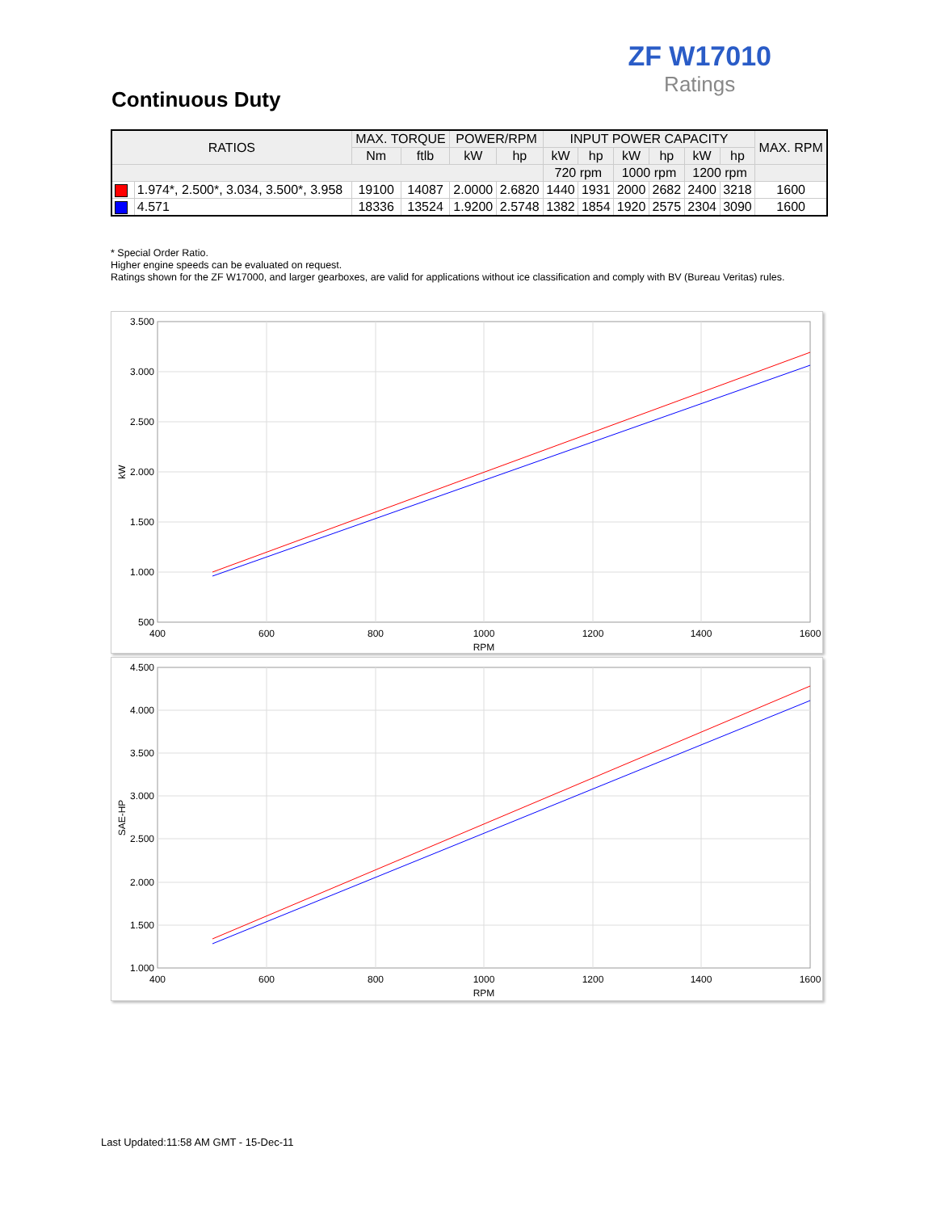ZF W17010
Ratings
Continuous Duty
| RATIOS | | MAX. TORQUE | | POWER/RPM | | INPUT POWER CAPACITY | | | | | | MAX. RPM |
| --- | --- | --- | --- | --- | --- | --- | --- | --- | --- | --- | --- | --- |
| | | Nm | ftlb | kW | hp | kW | hp | kW | hp | kW | hp | |
| | | | | | | 720 rpm | | 1000 rpm | | 1200 rpm | | |
| | 1.974*, 2.500*, 3.034, 3.500*, 3.958 | 19100 | 14087 | 2.0000 | 2.6820 | 1440 | 1931 | 2000 | 2682 | 2400 | 3218 | 1600 |
| | 4.571 | 18336 | 13524 | 1.9200 | 2.5748 | 1382 | 1854 | 1920 | 2575 | 2304 | 3090 | 1600 |
* Special Order Ratio.
Higher engine speeds can be evaluated on request.
Ratings shown for the ZF W17000, and larger gearboxes, are valid for applications without ice classification and comply with BV (Bureau Veritas) rules.
3.500
3.000
2.500
2.000
1.500
1.000
500
400
600
800
1000
1200
1400
1600
RPM
kW
4.500
4.000
3.500
3.000
2.500
2.000
1.500
1.000
400
600
800
1000
1200
1400
1600
RPM
SAE-HP
Last Updated:11:58 AM GMT - 15-Dec-11